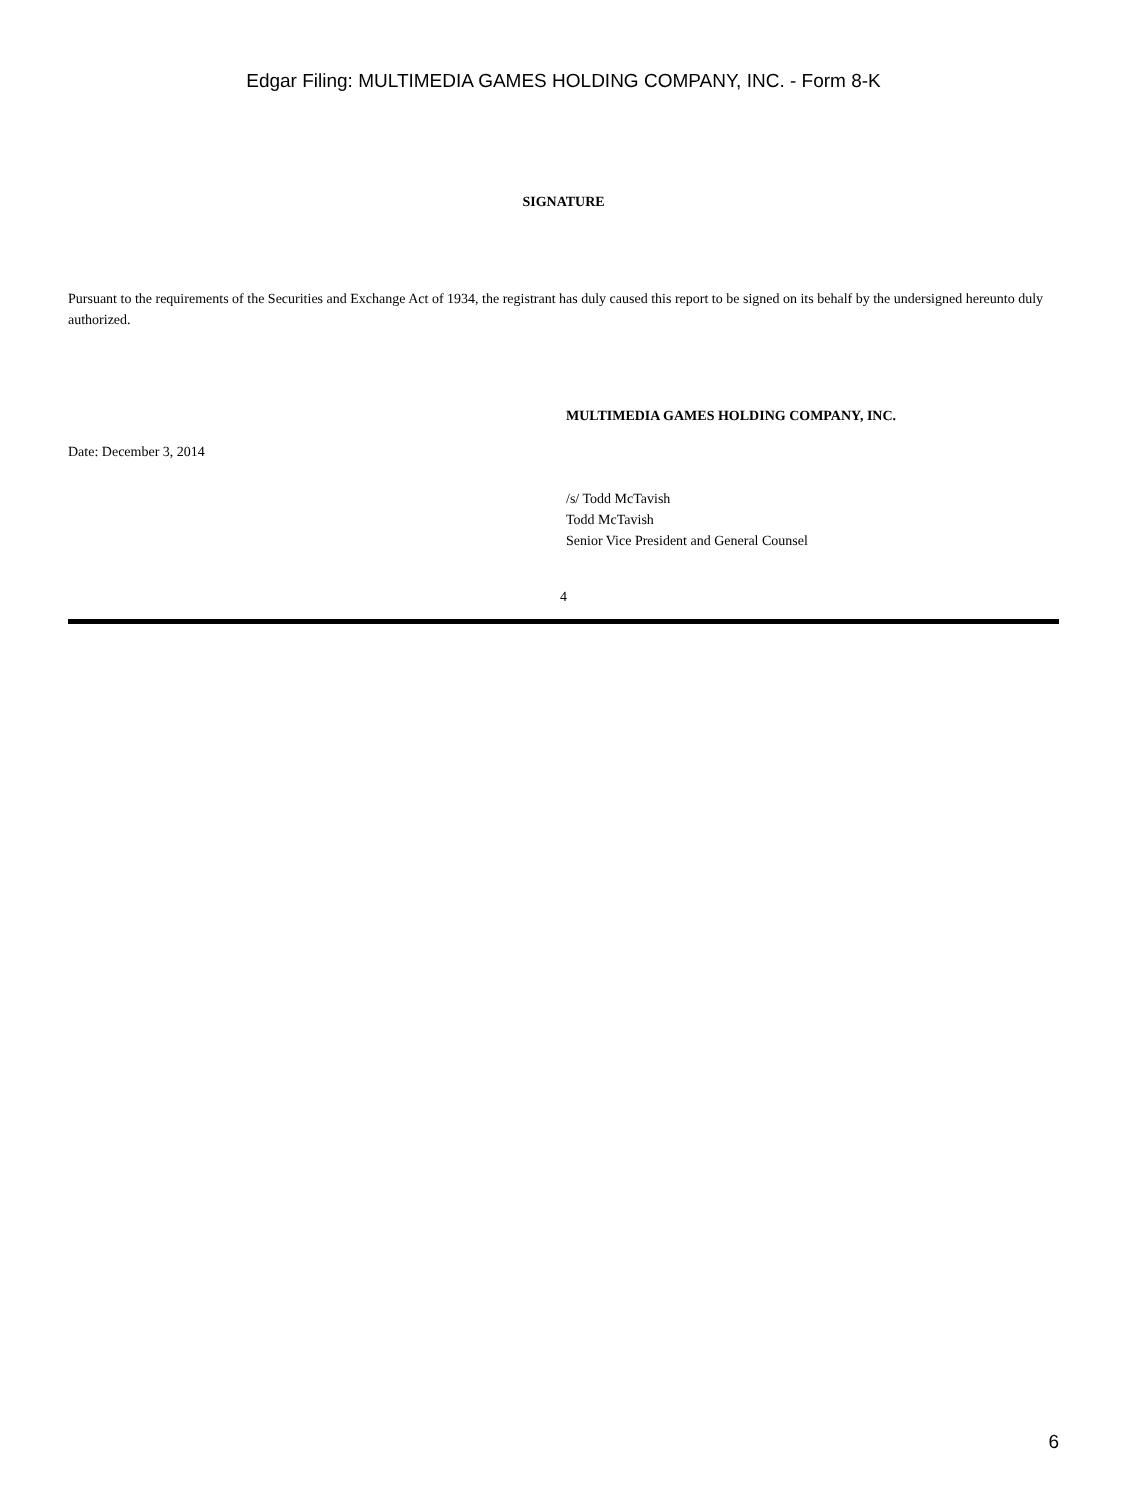Edgar Filing: MULTIMEDIA GAMES HOLDING COMPANY, INC. - Form 8-K
SIGNATURE
Pursuant to the requirements of the Securities and Exchange Act of 1934, the registrant has duly caused this report to be signed on its behalf by the undersigned hereunto duly authorized.
MULTIMEDIA GAMES HOLDING COMPANY, INC.
Date: December 3, 2014
/s/ Todd McTavish
Todd McTavish
Senior Vice President and General Counsel
4
6